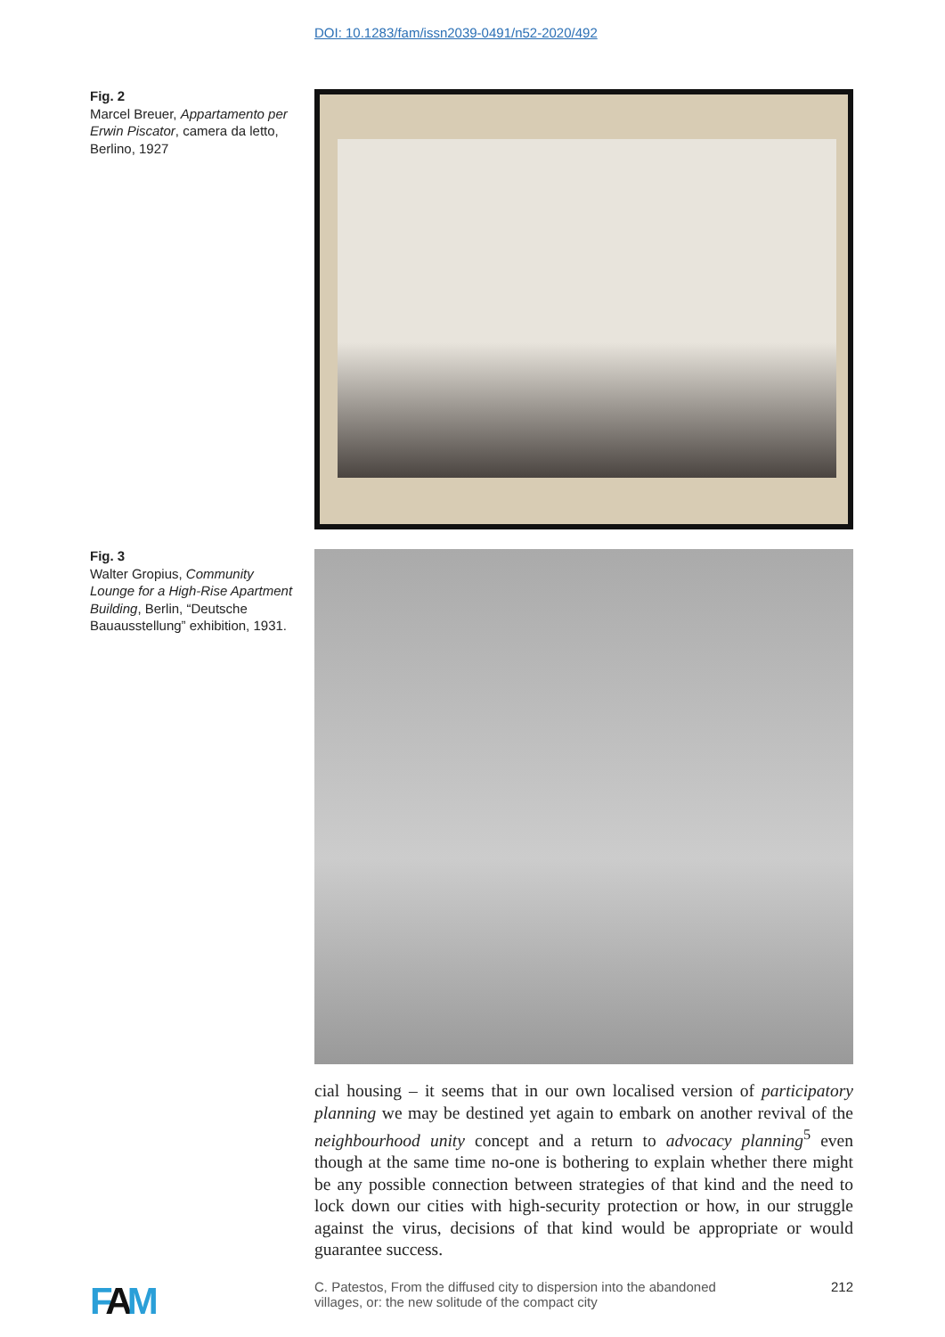DOI: 10.1283/fam/issn2039-0491/n52-2020/492
Fig. 2
Marcel Breuer, Appartamento per Erwin Piscator, camera da letto, Berlino, 1927
Fig. 3
Walter Gropius, Community Lounge for a High-Rise Apartment Building, Berlin, “Deutsche Bauausstellung” exhibition, 1931.
cial housing – it seems that in our own localised version of participatory planning we may be destined yet again to embark on another revival of the neighbourhood unity concept and a return to advocacy planning<sup>5</sup> even though at the same time no-one is bothering to explain whether there might be any possible connection between strategies of that kind and the need to lock down our cities with high-security protection or how, in our struggle against the virus, decisions of that kind would be appropriate or would guarantee success.
FAM
C. Patestos, From the diffused city to dispersion into the abandoned
villages, or: the new solitude of the compact city
212